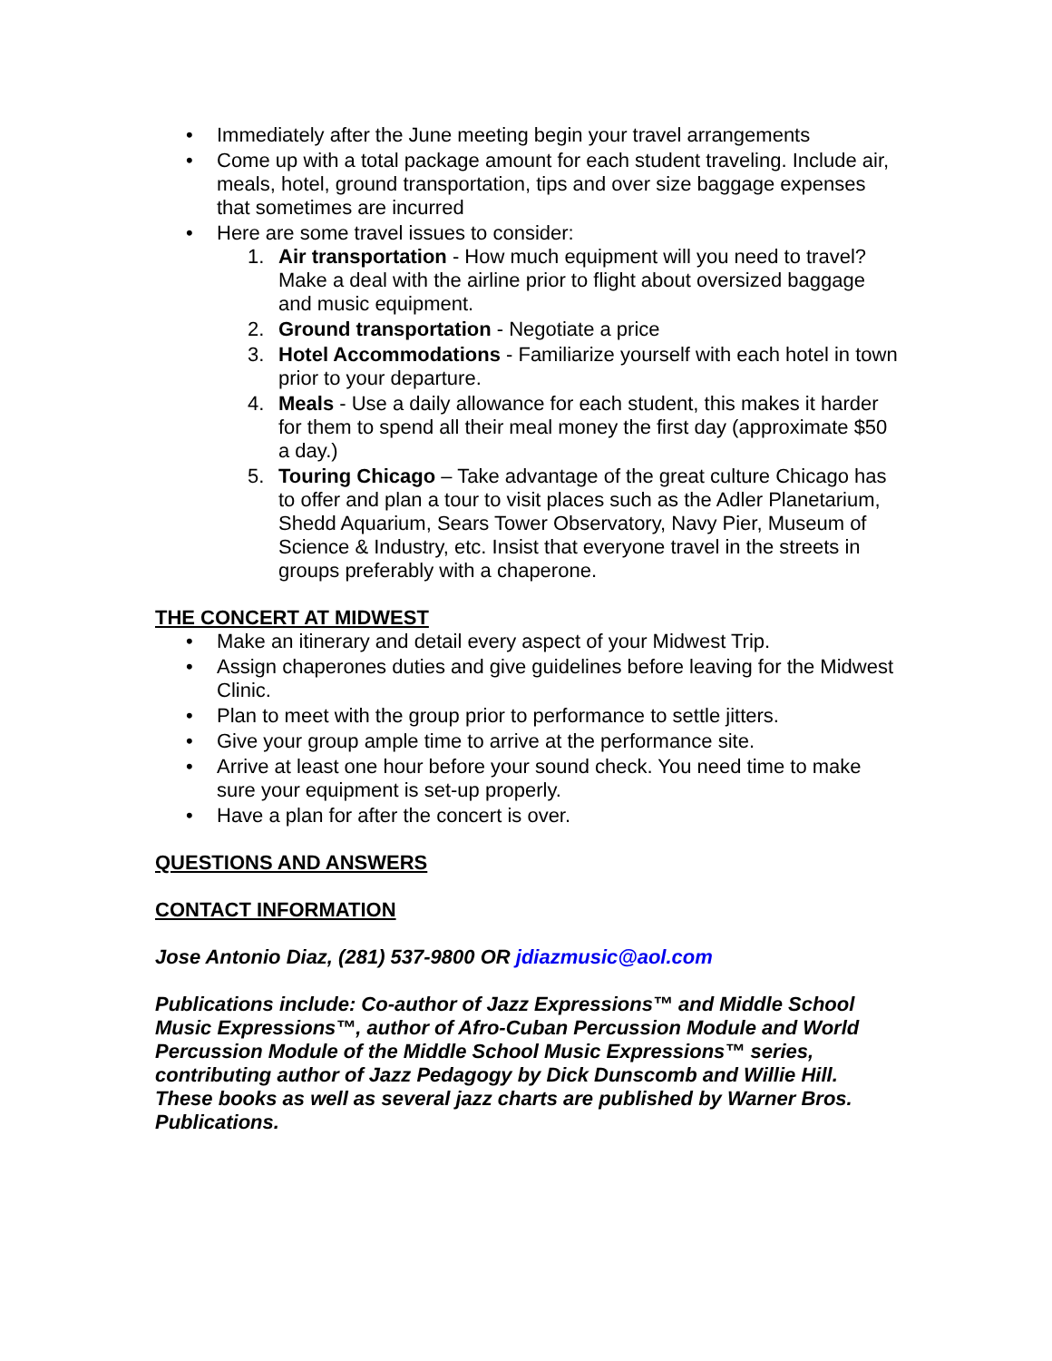• Immediately after the June meeting begin your travel arrangements
• Come up with a total package amount for each student traveling. Include air, meals, hotel, ground transportation, tips and over size baggage expenses that sometimes are incurred
• Here are some travel issues to consider:
1. Air transportation - How much equipment will you need to travel? Make a deal with the airline prior to flight about oversized baggage and music equipment.
2. Ground transportation - Negotiate a price
3. Hotel Accommodations - Familiarize yourself with each hotel in town prior to your departure.
4. Meals - Use a daily allowance for each student, this makes it harder for them to spend all their meal money the first day (approximate $50 a day.)
5. Touring Chicago – Take advantage of the great culture Chicago has to offer and plan a tour to visit places such as the Adler Planetarium, Shedd Aquarium, Sears Tower Observatory, Navy Pier, Museum of Science & Industry, etc. Insist that everyone travel in the streets in groups preferably with a chaperone.
THE CONCERT AT MIDWEST
• Make an itinerary and detail every aspect of your Midwest Trip.
• Assign chaperones duties and give guidelines before leaving for the Midwest Clinic.
• Plan to meet with the group prior to performance to settle jitters.
• Give your group ample time to arrive at the performance site.
• Arrive at least one hour before your sound check. You need time to make sure your equipment is set-up properly.
• Have a plan for after the concert is over.
QUESTIONS AND ANSWERS
CONTACT INFORMATION
Jose Antonio Diaz, (281) 537-9800 OR jdiazmusic@aol.com
Publications include: Co-author of Jazz Expressions™ and Middle School Music Expressions™, author of Afro-Cuban Percussion Module and World Percussion Module of the Middle School Music Expressions™ series, contributing author of Jazz Pedagogy by Dick Dunscomb and Willie Hill. These books as well as several jazz charts are published by Warner Bros. Publications.